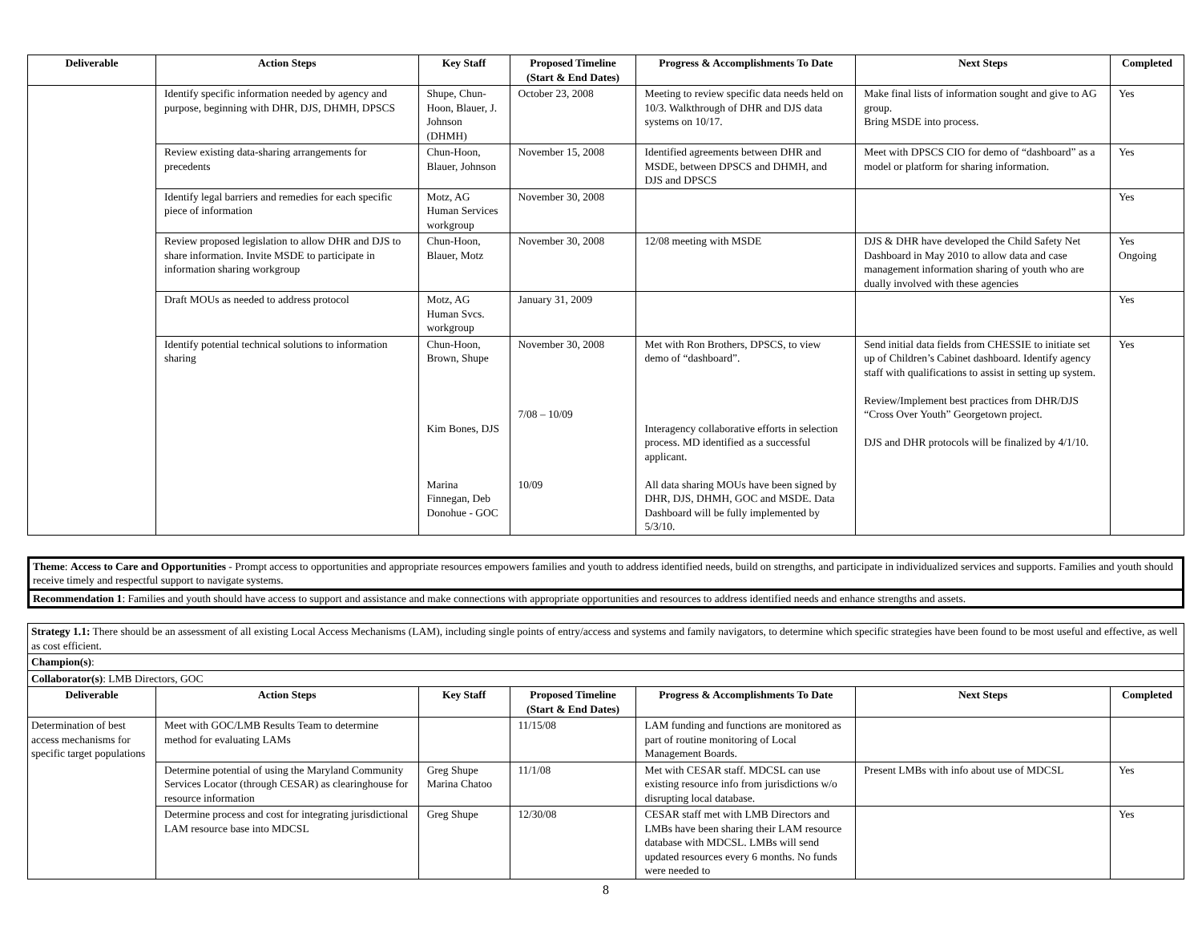| Deliverable | Action Steps | Key Staff | Proposed Timeline (Start & End Dates) | Progress & Accomplishments To Date | Next Steps | Completed |
| --- | --- | --- | --- | --- | --- | --- |
| | Identify specific information needed by agency and purpose, beginning with DHR, DJS, DHMH, DPSCS | Shupe, Chun-Hoon, Blauer, J. Johnson (DHMH) | October 23, 2008 | Meeting to review specific data needs held on 10/3. Walkthrough of DHR and DJS data systems on 10/17. | Make final lists of information sought and give to AG group. Bring MSDE into process. | Yes |
| | Review existing data-sharing arrangements for precedents | Chun-Hoon, Blauer, Johnson | November 15, 2008 | Identified agreements between DHR and MSDE, between DPSCS and DHMH, and DJS and DPSCS | Meet with DPSCS CIO for demo of “dashboard” as a model or platform for sharing information. | Yes |
| | Identify legal barriers and remedies for each specific piece of information | Motz, AG Human Services workgroup | November 30, 2008 | | | Yes |
| | Review proposed legislation to allow DHR and DJS to share information. Invite MSDE to participate in information sharing workgroup | Chun-Hoon, Blauer, Motz | November 30, 2008 | 12/08 meeting with MSDE | DJS & DHR have developed the Child Safety Net Dashboard in May 2010 to allow data and case management information sharing of youth who are dually involved with these agencies | Yes Ongoing |
| | Draft MOUs as needed to address protocol | Motz, AG Human Svcs. workgroup | January 31, 2009 | | | Yes |
| | Identify potential technical solutions to information sharing | Chun-Hoon, Brown, Shupe Kim Bones, DJS Marina Finnegan, Deb Donohue - GOC | November 30, 2008 7/08 – 10/09 10/09 | Met with Ron Brothers, DPSCS, to view demo of “dashboard”. Interagency collaborative efforts in selection process. MD identified as a successful applicant. All data sharing MOUs have been signed by DHR, DJS, DHMH, GOC and MSDE. Data Dashboard will be fully implemented by 5/3/10. | Send initial data fields from CHESSIE to initiate set up of Children’s Cabinet dashboard. Identify agency staff with qualifications to assist in setting up system. Review/Implement best practices from DHR/DJS “Cross Over Youth” Georgetown project. DJS and DHR protocols will be finalized by 4/1/10. | Yes |
Theme: Access to Care and Opportunities - Prompt access to opportunities and appropriate resources empowers families and youth to address identified needs, build on strengths, and participate in individualized services and supports. Families and youth should receive timely and respectful support to navigate systems.
Recommendation 1: Families and youth should have access to support and assistance and make connections with appropriate opportunities and resources to address identified needs and enhance strengths and assets.
| Strategy 1.1: There should be an assessment of all existing Local Access Mechanisms (LAM), including single points of entry/access and systems and family navigators, to determine which specific strategies have been found to be most useful and effective, as well as cost efficient. | | | | | | |
| Champion(s) : | | | | | | |
| Collaborator(s) : LMB Directors, GOC | | | | | | |
| Deliverable | Action Steps | Key Staff | Proposed Timeline (Start & End Dates) | Progress & Accomplishments To Date | Next Steps | Completed |
| Determination of best access mechanisms for specific target populations | Meet with GOC/LMB Results Team to determine method for evaluating LAMs | | 11/15/08 | LAM funding and functions are monitored as part of routine monitoring of Local Management Boards. | | |
| | Determine potential of using the Maryland Community Services Locator (through CESAR) as clearinghouse for resource information | Greg Shupe Marina Chatoo | 11/1/08 | Met with CESAR staff. MDCSL can use existing resource info from jurisdictions w/o disrupting local database. | Present LMBs with info about use of MDCSL | Yes |
| | Determine process and cost for integrating jurisdictional LAM resource base into MDCSL | Greg Shupe | 12/30/08 | CESAR staff met with LMB Directors and LMBs have been sharing their LAM resource database with MDCSL. LMBs will send updated resources every 6 months. No funds were needed to | | Yes |
8